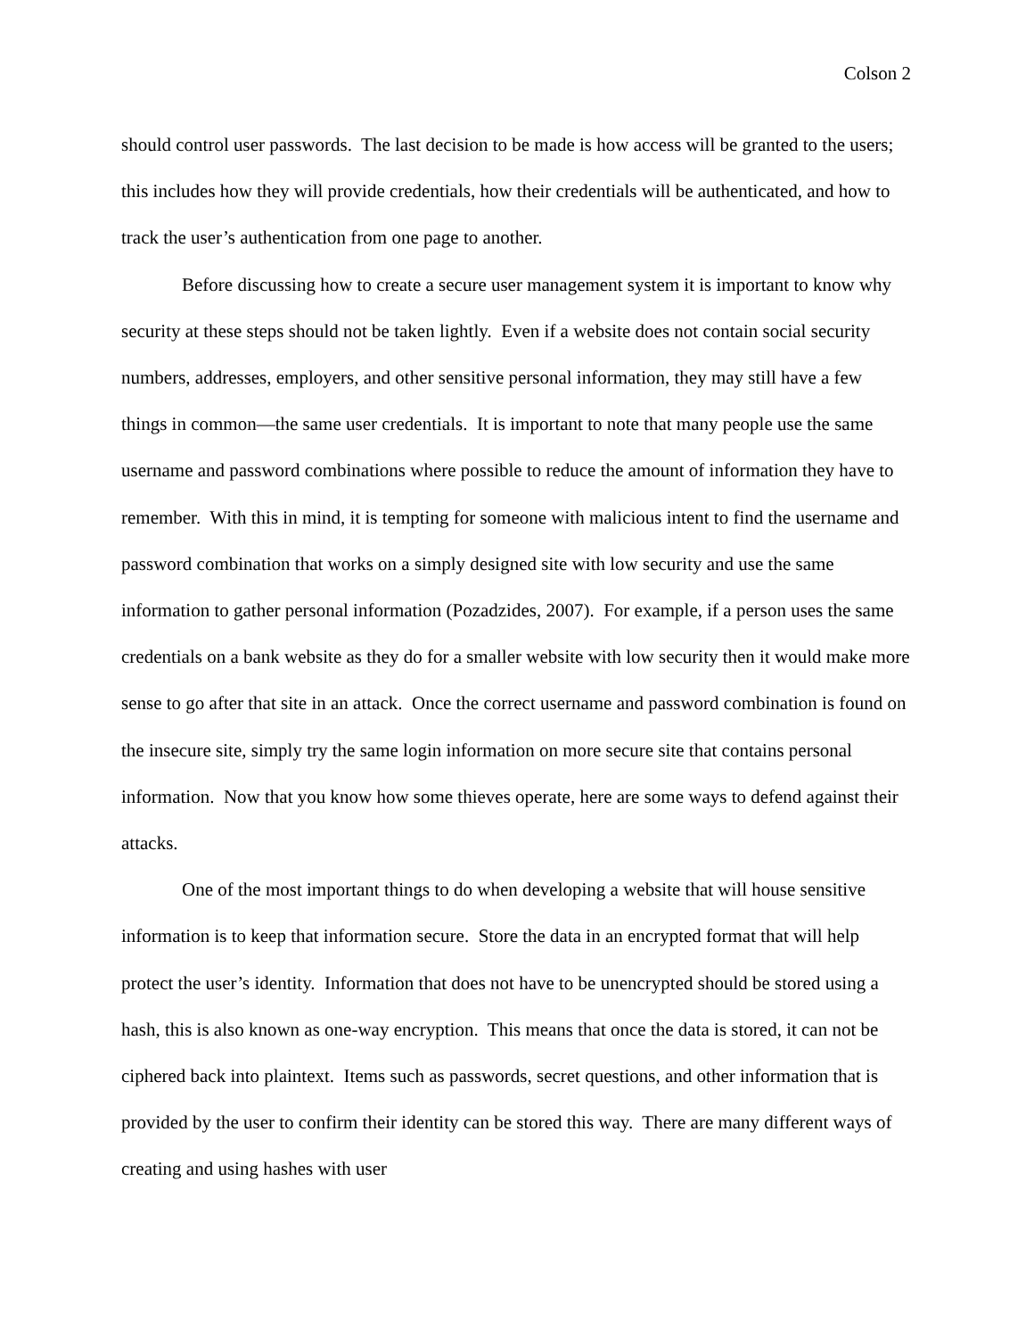Colson 2
should control user passwords. The last decision to be made is how access will be granted to the users; this includes how they will provide credentials, how their credentials will be authenticated, and how to track the user’s authentication from one page to another.
Before discussing how to create a secure user management system it is important to know why security at these steps should not be taken lightly. Even if a website does not contain social security numbers, addresses, employers, and other sensitive personal information, they may still have a few things in common—the same user credentials. It is important to note that many people use the same username and password combinations where possible to reduce the amount of information they have to remember. With this in mind, it is tempting for someone with malicious intent to find the username and password combination that works on a simply designed site with low security and use the same information to gather personal information (Pozadzides, 2007). For example, if a person uses the same credentials on a bank website as they do for a smaller website with low security then it would make more sense to go after that site in an attack. Once the correct username and password combination is found on the insecure site, simply try the same login information on more secure site that contains personal information. Now that you know how some thieves operate, here are some ways to defend against their attacks.
One of the most important things to do when developing a website that will house sensitive information is to keep that information secure. Store the data in an encrypted format that will help protect the user’s identity. Information that does not have to be unencrypted should be stored using a hash, this is also known as one-way encryption. This means that once the data is stored, it can not be ciphered back into plaintext. Items such as passwords, secret questions, and other information that is provided by the user to confirm their identity can be stored this way. There are many different ways of creating and using hashes with user